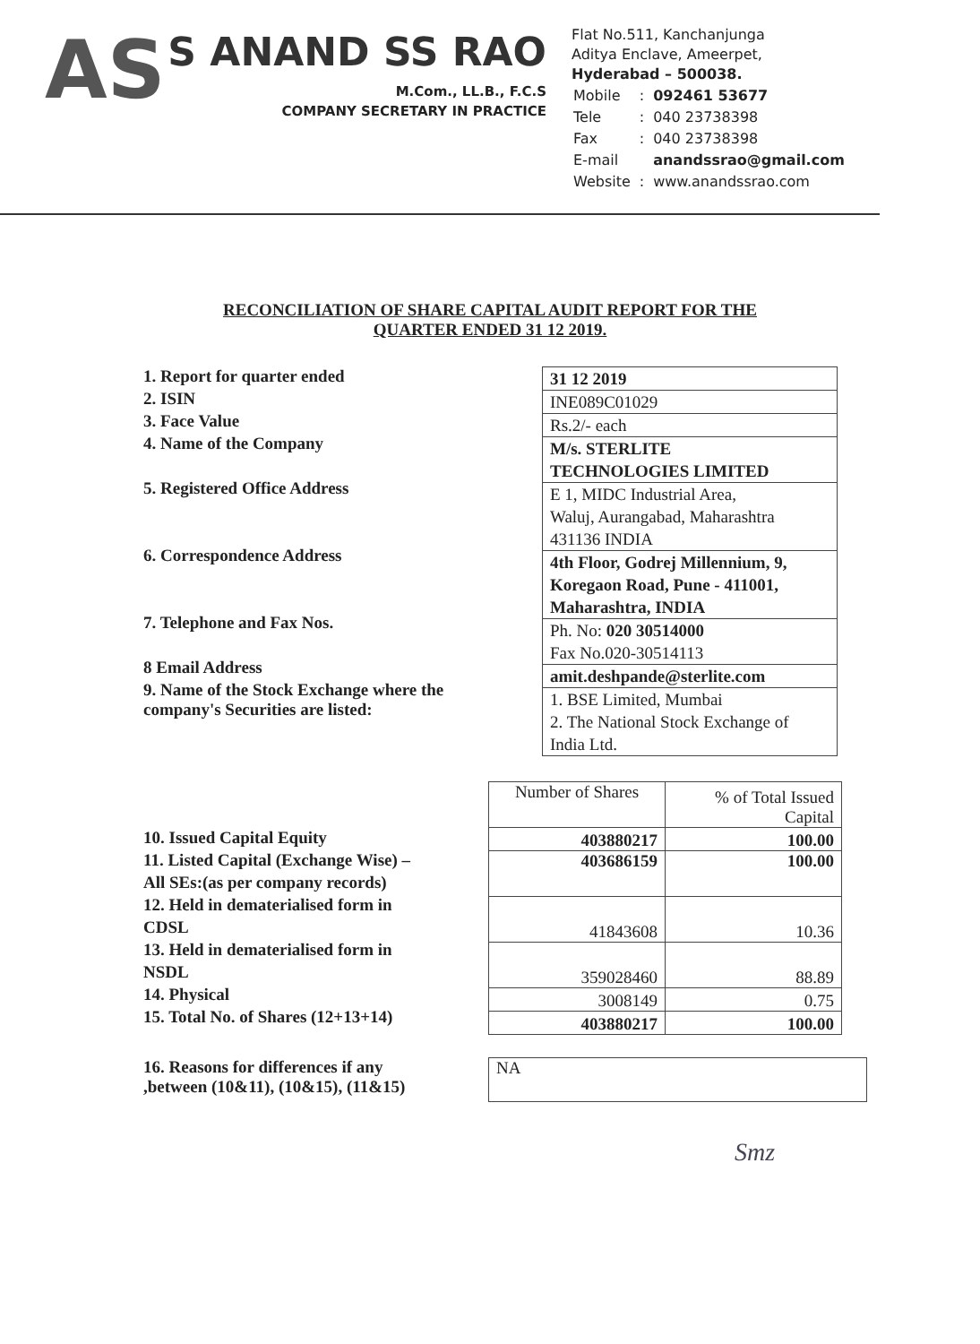AS
S ANAND SS RAO
M.Com., LL.B., F.C.S
COMPANY SECRETARY IN PRACTICE
Flat No.511, Kanchanjunga
Aditya Enclave, Ameerpet,
Hyderabad – 500038.
| Mobile | : | 092461 53677 |
| Tele | : | 040 23738398 |
| Fax | : | 040 23738398 |
| E-mail | | anandssrao@gmail.com |
| Website | : | www.anandssrao.com |
RECONCILIATION OF SHARE CAPITAL AUDIT REPORT FOR THE
QUARTER ENDED 31 12 2019.
1. Report for quarter ended
2. ISIN
3. Face Value
4. Name of the Company
5. Registered Office Address
6. Correspondence Address
7. Telephone and Fax Nos.
8 Email Address
9. Name of the Stock Exchange where the
company's Securities are listed:
| 31 12 2019 |
| INE089C01029 |
| Rs.2/- each |
| M/s. STERLITE TECHNOLOGIES LIMITED |
| E 1, MIDC Industrial Area, Waluj, Aurangabad, Maharashtra 431136 INDIA |
| 4th Floor, Godrej Millennium, 9, Koregaon Road, Pune - 411001, Maharashtra, INDIA |
| Ph. No: 020 30514000 Fax No.020-30514113 |
| amit.deshpande@sterlite.com |
| 1. BSE Limited, Mumbai 2. The National Stock Exchange of India Ltd. |
10. Issued Capital Equity
11. Listed Capital (Exchange Wise) –
All SEs:(as per company records)
12. Held in dematerialised form in
CDSL
13. Held in dematerialised form in
NSDL
14. Physical
15. Total No. of Shares (12+13+14)
| Number of Shares | % of Total Issued Capital |
| 403880217 | 100.00 |
| 403686159 | 100.00 |
| 41843608 | 10.36 |
| 359028460 | 88.89 |
| 3008149 | 0.75 |
| 403880217 | 100.00 |
16. Reasons for differences if any
,between (10&11), (10&15), (11&15)
NA
Smz